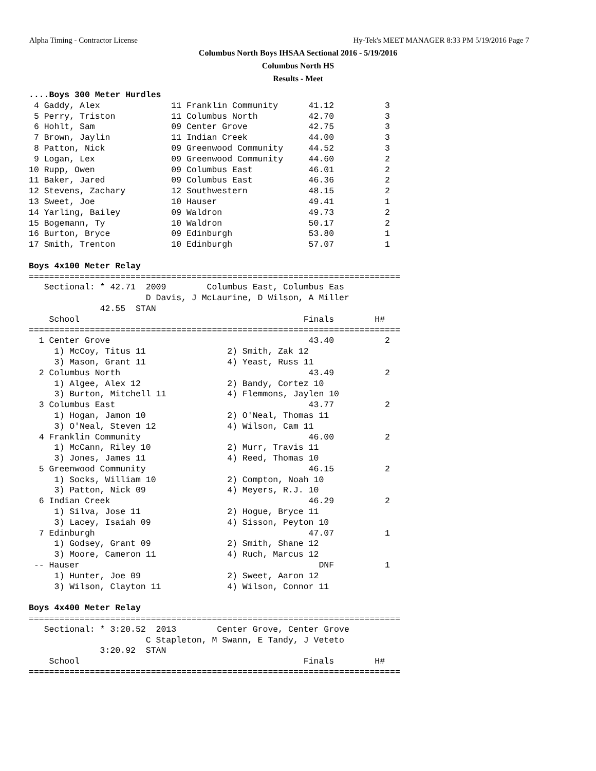Alpha Timing - Contractor License Hy-Tek's MEET MANAGER 8:33 PM 5/19/2016 Page 7
Columbus North Boys IHSAA Sectional 2016 - 5/19/2016
Columbus North HS
Results - Meet
....Boys 300 Meter Hurdles
 4 Gaddy, Alex              11 Franklin Community      41.12          3
 5 Perry, Triston           11 Columbus North          42.70          3
 6 Hohlt, Sam               09 Center Grove            42.75          3
 7 Brown, Jaylin            11 Indian Creek            44.00          3
 8 Patton, Nick             09 Greenwood Community     44.52          3
 9 Logan, Lex               09 Greenwood Community     44.60          2
10 Rupp, Owen               09 Columbus East           46.01          2
11 Baker, Jared             09 Columbus East           46.36          2
12 Stevens, Zachary         12 Southwestern            48.15          2
13 Sweet, Joe               10 Hauser                  49.41          1
14 Yarling, Bailey          09 Waldron                 49.73          2
15 Bogemann, Ty             10 Waldron                 50.17          2
16 Burton, Bryce            09 Edinburgh               53.80          1
17 Smith, Trenton           10 Edinburgh               57.07          1

Boys 4x100 Meter Relay
=========================================================================
   Sectional: * 42.71  2009        Columbus East, Columbus Eas          
                       D Davis, J McLaurine, D Wilson, A Miller
              42.55  STAN
    School                                            Finals        H#
=========================================================================
  1 Center Grove                                       43.40          2
     1) McCoy, Titus 11                2) Smith, Zak 12
     3) Mason, Grant 11                4) Yeast, Russ 11
  2 Columbus North                                     43.49          2
     1) Algee, Alex 12                 2) Bandy, Cortez 10
     3) Burton, Mitchell 11            4) Flemmons, Jaylen 10
  3 Columbus East                                      43.77          2
     1) Hogan, Jamon 10                2) O'Neal, Thomas 11
     3) O'Neal, Steven 12              4) Wilson, Cam 11
  4 Franklin Community                                 46.00          2
     1) McCann, Riley 10               2) Murr, Travis 11
     3) Jones, James 11                4) Reed, Thomas 10
  5 Greenwood Community                                46.15          2
     1) Socks, William 10              2) Compton, Noah 10
     3) Patton, Nick 09                4) Meyers, R.J. 10
  6 Indian Creek                                       46.29          2
     1) Silva, Jose 11                 2) Hogue, Bryce 11
     3) Lacey, Isaiah 09               4) Sisson, Peyton 10
  7 Edinburgh                                          47.07          1
     1) Godsey, Grant 09               2) Smith, Shane 12
     3) Moore, Cameron 11              4) Ruch, Marcus 12
 -- Hauser                                               DNF          1
     1) Hunter, Joe 09                 2) Sweet, Aaron 12
     3) Wilson, Clayton 11             4) Wilson, Connor 11

Boys 4x400 Meter Relay
=========================================================================
   Sectional: * 3:20.52  2013        Center Grove, Center Grove          
                       C Stapleton, M Swann, E Tandy, J Veteto
              3:20.92  STAN
    School                                            Finals        H#
=========================================================================